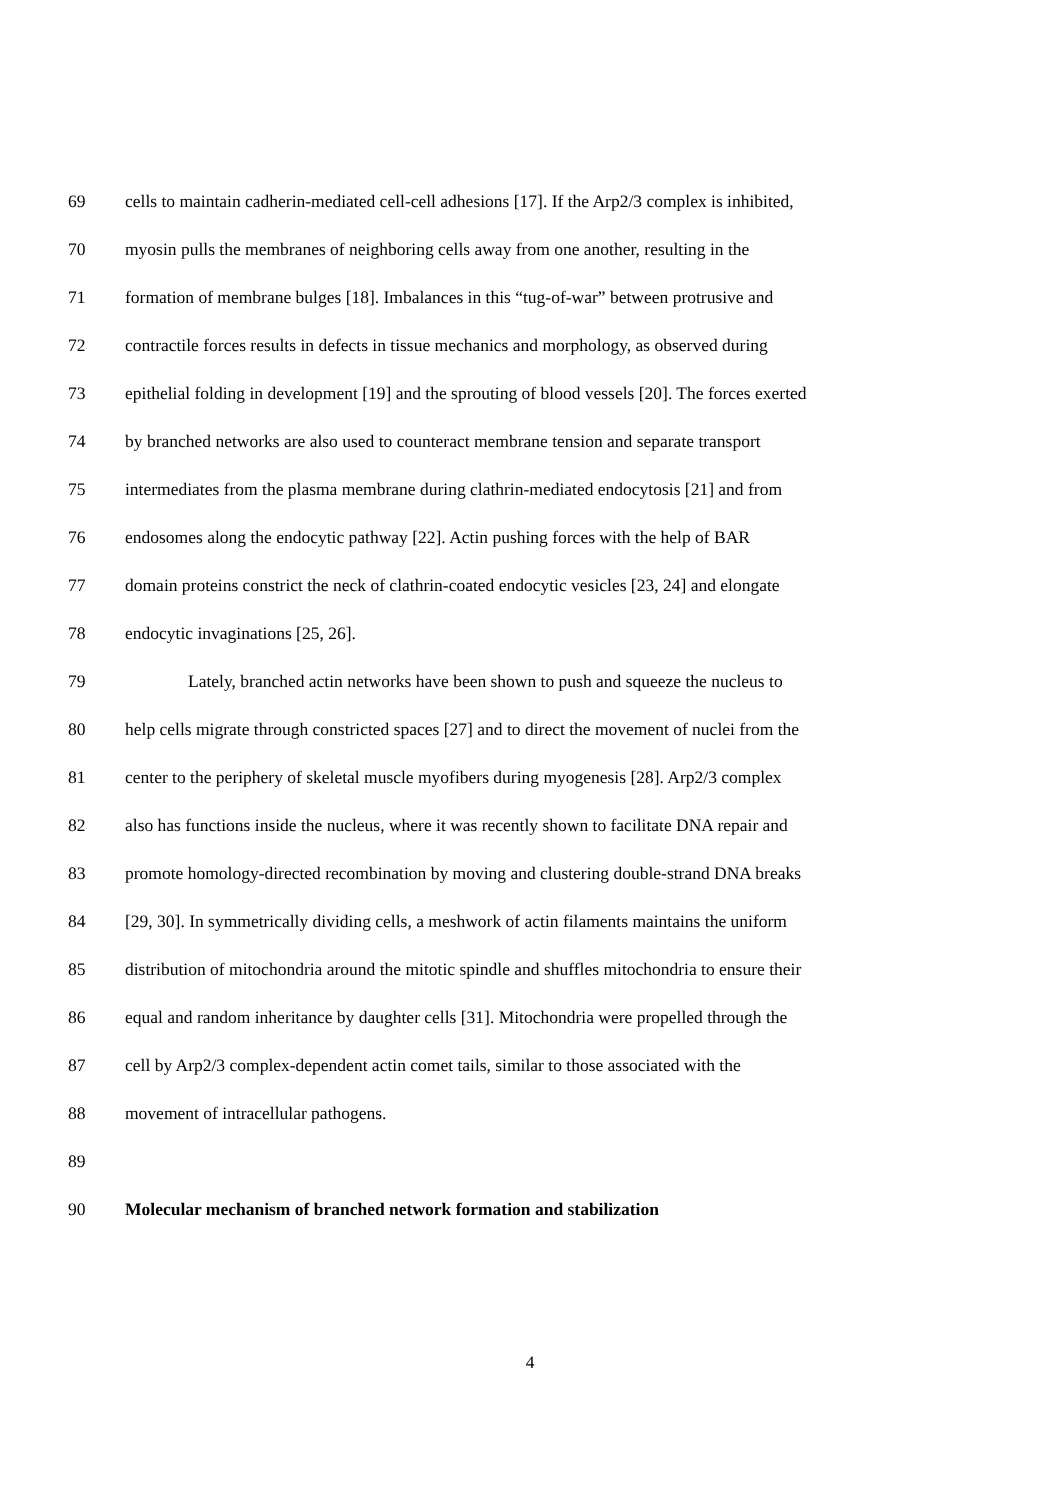69 cells to maintain cadherin-mediated cell-cell adhesions [17]. If the Arp2/3 complex is inhibited,
70 myosin pulls the membranes of neighboring cells away from one another, resulting in the
71 formation of membrane bulges [18]. Imbalances in this “tug-of-war” between protrusive and
72 contractile forces results in defects in tissue mechanics and morphology, as observed during
73 epithelial folding in development [19] and the sprouting of blood vessels [20]. The forces exerted
74 by branched networks are also used to counteract membrane tension and separate transport
75 intermediates from the plasma membrane during clathrin-mediated endocytosis [21] and from
76 endosomes along the endocytic pathway [22]. Actin pushing forces with the help of BAR
77 domain proteins constrict the neck of clathrin-coated endocytic vesicles [23, 24] and elongate
78 endocytic invaginations [25, 26].
79 Lately, branched actin networks have been shown to push and squeeze the nucleus to
80 help cells migrate through constricted spaces [27] and to direct the movement of nuclei from the
81 center to the periphery of skeletal muscle myofibers during myogenesis [28]. Arp2/3 complex
82 also has functions inside the nucleus, where it was recently shown to facilitate DNA repair and
83 promote homology-directed recombination by moving and clustering double-strand DNA breaks
84 [29, 30]. In symmetrically dividing cells, a meshwork of actin filaments maintains the uniform
85 distribution of mitochondria around the mitotic spindle and shuffles mitochondria to ensure their
86 equal and random inheritance by daughter cells [31]. Mitochondria were propelled through the
87 cell by Arp2/3 complex-dependent actin comet tails, similar to those associated with the
88 movement of intracellular pathogens.
89
90 Molecular mechanism of branched network formation and stabilization
4